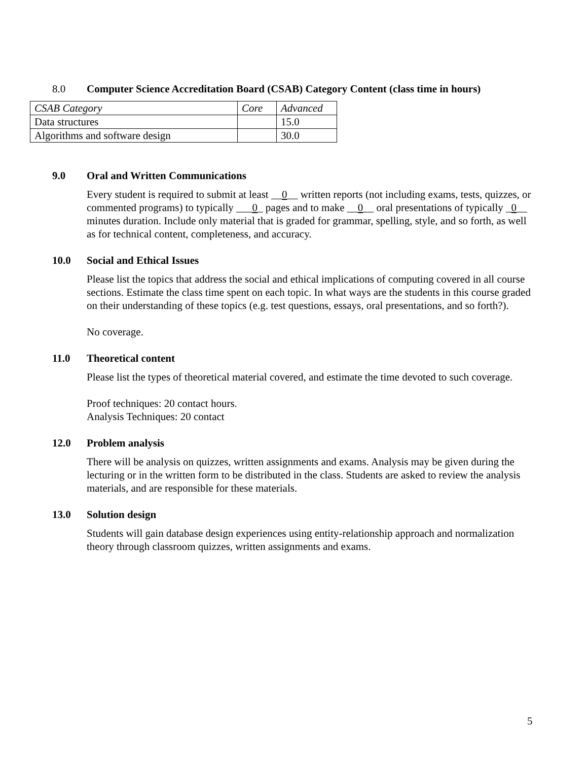8.0 Computer Science Accreditation Board (CSAB) Category Content (class time in hours)
| CSAB Category | Core | Advanced |
| Data structures | | 15.0 |
| Algorithms and software design | | 30.0 |
9.0 Oral and Written Communications
Every student is required to submit at least __0__ written reports (not including exams, tests, quizzes, or commented programs) to typically ___0_ pages and to make __0__ oral presentations of typically _0__ minutes duration. Include only material that is graded for grammar, spelling, style, and so forth, as well as for technical content, completeness, and accuracy.
10.0 Social and Ethical Issues
Please list the topics that address the social and ethical implications of computing covered in all course sections. Estimate the class time spent on each topic. In what ways are the students in this course graded on their understanding of these topics (e.g. test questions, essays, oral presentations, and so forth?).
No coverage.
11.0 Theoretical content
Please list the types of theoretical material covered, and estimate the time devoted to such coverage.
Proof techniques: 20 contact hours.
Analysis Techniques: 20 contact
12.0 Problem analysis
There will be analysis on quizzes, written assignments and exams. Analysis may be given during the lecturing or in the written form to be distributed in the class. Students are asked to review the analysis materials, and are responsible for these materials.
13.0 Solution design
Students will gain database design experiences using entity-relationship approach and normalization theory through classroom quizzes, written assignments and exams.
5